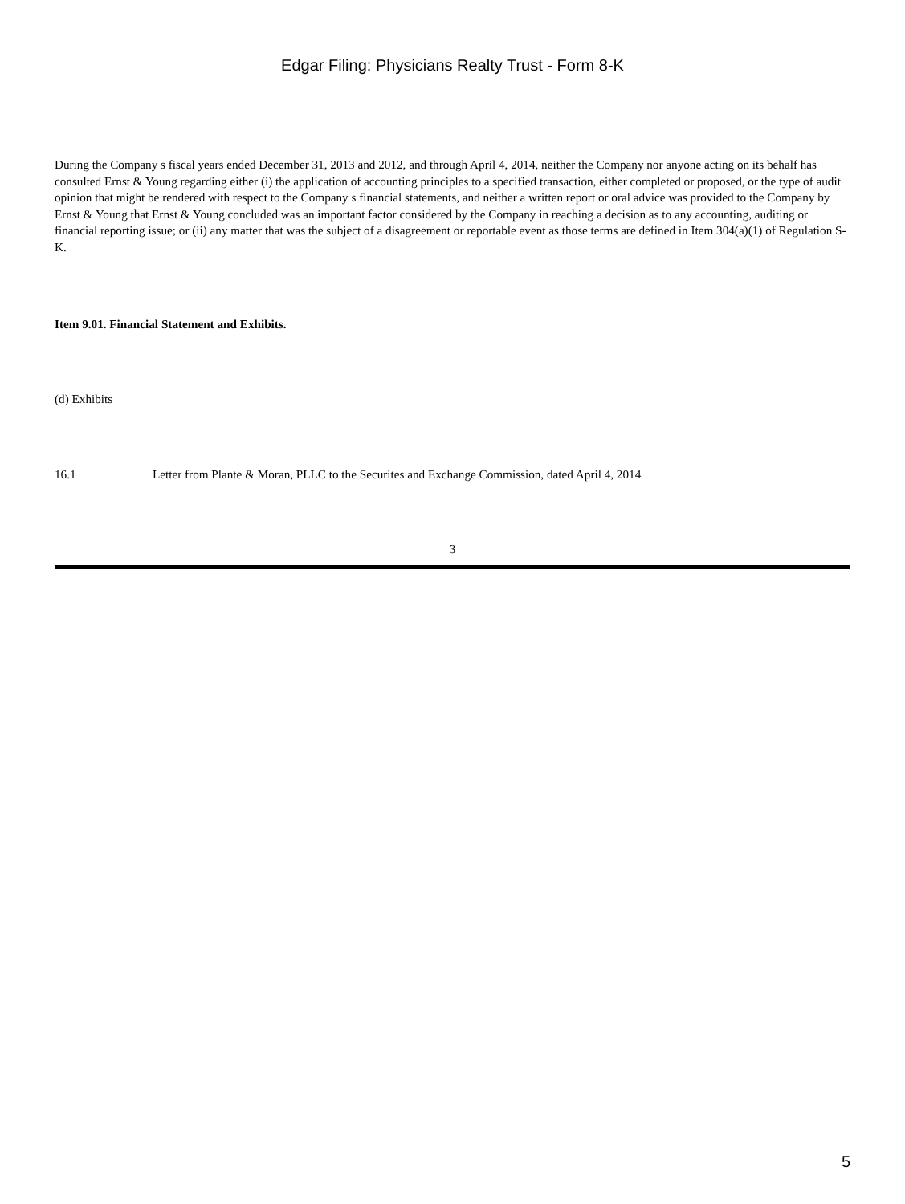Edgar Filing: Physicians Realty Trust - Form 8-K
During the Company s fiscal years ended December 31, 2013 and 2012, and through April 4, 2014, neither the Company nor anyone acting on its behalf has consulted Ernst & Young regarding either (i) the application of accounting principles to a specified transaction, either completed or proposed, or the type of audit opinion that might be rendered with respect to the Company s financial statements, and neither a written report or oral advice was provided to the Company by Ernst & Young that Ernst & Young concluded was an important factor considered by the Company in reaching a decision as to any accounting, auditing or financial reporting issue; or (ii) any matter that was the subject of a disagreement or reportable event as those terms are defined in Item 304(a)(1) of Regulation S-K.
Item 9.01. Financial Statement and Exhibits.
(d) Exhibits
16.1 Letter from Plante & Moran, PLLC to the Securites and Exchange Commission, dated April 4, 2014
3
5